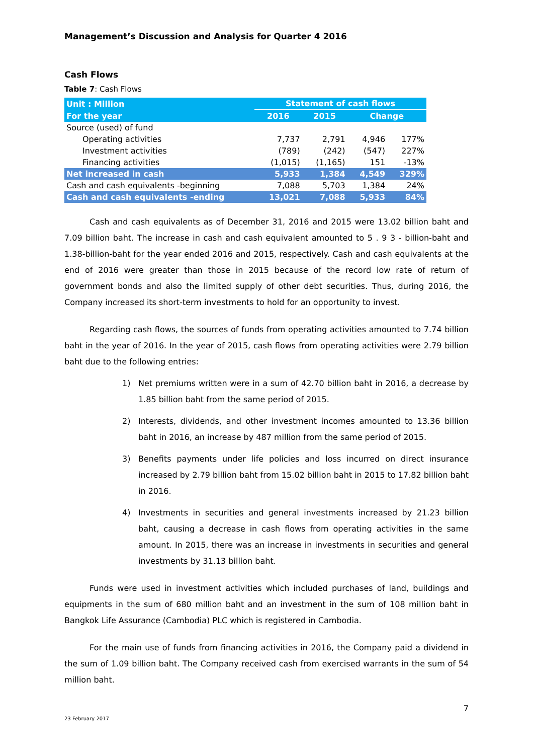Management’s Discussion and Analysis for Quarter 4 2016
Cash Flows
Table 7: Cash Flows
| Unit : Million | Statement of cash flows | | | |
| --- | --- | --- | --- | --- |
| For the year | 2016 | 2015 | Change | |
| Source (used) of fund | | | | |
| Operating activities | 7,737 | 2,791 | 4,946 | 177% |
| Investment activities | (789) | (242) | (547) | 227% |
| Financing activities | (1,015) | (1,165) | 151 | -13% |
| Net increased in cash | 5,933 | 1,384 | 4,549 | 329% |
| Cash and cash equivalents -beginning | 7,088 | 5,703 | 1,384 | 24% |
| Cash and cash equivalents -ending | 13,021 | 7,088 | 5,933 | 84% |
Cash and cash equivalents as of December 31, 2016 and 2015 were 13.02 billion baht and 7.09 billion baht. The increase in cash and cash equivalent amounted to 5 . 9 3 - billion-baht and 1.38-billion-baht for the year ended 2016 and 2015, respectively. Cash and cash equivalents at the end of 2016 were greater than those in 2015 because of the record low rate of return of government bonds and also the limited supply of other debt securities. Thus, during 2016, the Company increased its short-term investments to hold for an opportunity to invest.
Regarding cash flows, the sources of funds from operating activities amounted to 7.74 billion baht in the year of 2016. In the year of 2015, cash flows from operating activities were 2.79 billion baht due to the following entries:
1) Net premiums written were in a sum of 42.70 billion baht in 2016, a decrease by 1.85 billion baht from the same period of 2015.
2) Interests, dividends, and other investment incomes amounted to 13.36 billion baht in 2016, an increase by 487 million from the same period of 2015.
3) Benefits payments under life policies and loss incurred on direct insurance increased by 2.79 billion baht from 15.02 billion baht in 2015 to 17.82 billion baht in 2016.
4) Investments in securities and general investments increased by 21.23 billion baht, causing a decrease in cash flows from operating activities in the same amount. In 2015, there was an increase in investments in securities and general investments by 31.13 billion baht.
Funds were used in investment activities which included purchases of land, buildings and equipments in the sum of 680 million baht and an investment in the sum of 108 million baht in Bangkok Life Assurance (Cambodia) PLC which is registered in Cambodia.
For the main use of funds from financing activities in 2016, the Company paid a dividend in the sum of 1.09 billion baht. The Company received cash from exercised warrants in the sum of 54 million baht.
7
23 February 2017